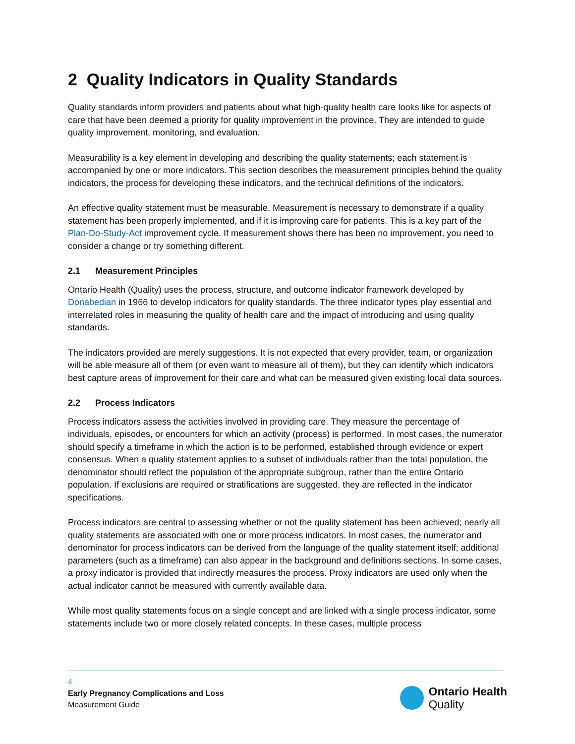2 Quality Indicators in Quality Standards
Quality standards inform providers and patients about what high-quality health care looks like for aspects of care that have been deemed a priority for quality improvement in the province. They are intended to guide quality improvement, monitoring, and evaluation.
Measurability is a key element in developing and describing the quality statements; each statement is accompanied by one or more indicators. This section describes the measurement principles behind the quality indicators, the process for developing these indicators, and the technical definitions of the indicators.
An effective quality statement must be measurable. Measurement is necessary to demonstrate if a quality statement has been properly implemented, and if it is improving care for patients. This is a key part of the Plan-Do-Study-Act improvement cycle. If measurement shows there has been no improvement, you need to consider a change or try something different.
2.1 Measurement Principles
Ontario Health (Quality) uses the process, structure, and outcome indicator framework developed by Donabedian in 1966 to develop indicators for quality standards. The three indicator types play essential and interrelated roles in measuring the quality of health care and the impact of introducing and using quality standards.
The indicators provided are merely suggestions. It is not expected that every provider, team, or organization will be able measure all of them (or even want to measure all of them), but they can identify which indicators best capture areas of improvement for their care and what can be measured given existing local data sources.
2.2 Process Indicators
Process indicators assess the activities involved in providing care. They measure the percentage of individuals, episodes, or encounters for which an activity (process) is performed. In most cases, the numerator should specify a timeframe in which the action is to be performed, established through evidence or expert consensus. When a quality statement applies to a subset of individuals rather than the total population, the denominator should reflect the population of the appropriate subgroup, rather than the entire Ontario population. If exclusions are required or stratifications are suggested, they are reflected in the indicator specifications.
Process indicators are central to assessing whether or not the quality statement has been achieved; nearly all quality statements are associated with one or more process indicators. In most cases, the numerator and denominator for process indicators can be derived from the language of the quality statement itself; additional parameters (such as a timeframe) can also appear in the background and definitions sections. In some cases, a proxy indicator is provided that indirectly measures the process. Proxy indicators are used only when the actual indicator cannot be measured with currently available data.
While most quality statements focus on a single concept and are linked with a single process indicator, some statements include two or more closely related concepts. In these cases, multiple process
4
Early Pregnancy Complications and Loss
Measurement Guide
Ontario Health
Quality